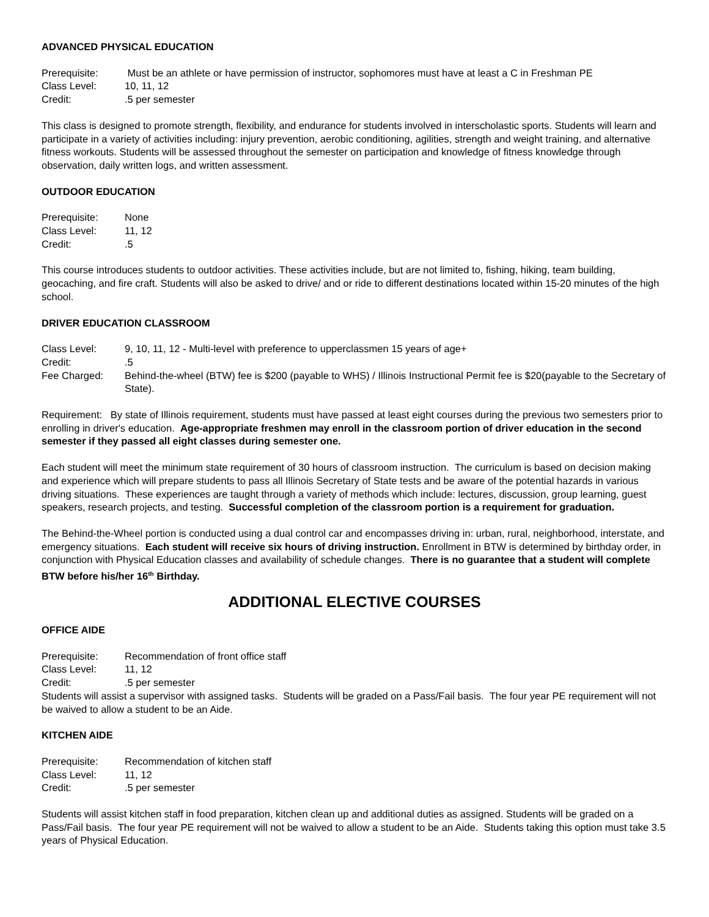ADVANCED PHYSICAL EDUCATION
Prerequisite:
Must be an athlete or have permission of instructor, sophomores must have at least a C in Freshman PE
Class Level:
10, 11, 12
Credit:
.5 per semester
This class is designed to promote strength, flexibility, and endurance for students involved in interscholastic sports. Students will learn and participate in a variety of activities including: injury prevention, aerobic conditioning, agilities, strength and weight training, and alternative fitness workouts. Students will be assessed throughout the semester on participation and knowledge of fitness knowledge through observation, daily written logs, and written assessment.
OUTDOOR EDUCATION
Prerequisite:
None
Class Level:
11, 12
Credit:
.5
This course introduces students to outdoor activities. These activities include, but are not limited to, fishing, hiking, team building, geocaching, and fire craft. Students will also be asked to drive/ and or ride to different destinations located within 15-20 minutes of the high school.
DRIVER EDUCATION CLASSROOM
Class Level:
9, 10, 11, 12 - Multi-level with preference to upperclassmen 15 years of age+
Credit:
.5
Fee Charged:
Behind-the-wheel (BTW) fee is $200 (payable to WHS) / Illinois Instructional Permit fee is $20(payable to the Secretary of State).
Requirement: By state of Illinois requirement, students must have passed at least eight courses during the previous two semesters prior to enrolling in driver's education. Age-appropriate freshmen may enroll in the classroom portion of driver education in the second semester if they passed all eight classes during semester one.
Each student will meet the minimum state requirement of 30 hours of classroom instruction. The curriculum is based on decision making and experience which will prepare students to pass all Illinois Secretary of State tests and be aware of the potential hazards in various driving situations. These experiences are taught through a variety of methods which include: lectures, discussion, group learning, guest speakers, research projects, and testing. Successful completion of the classroom portion is a requirement for graduation.
The Behind-the-Wheel portion is conducted using a dual control car and encompasses driving in: urban, rural, neighborhood, interstate, and emergency situations. Each student will receive six hours of driving instruction. Enrollment in BTW is determined by birthday order, in conjunction with Physical Education classes and availability of schedule changes. There is no guarantee that a student will complete BTW before his/her 16<sup>th</sup> Birthday.
ADDITIONAL ELECTIVE COURSES
OFFICE AIDE
Prerequisite:
Recommendation of front office staff
Class Level:
11, 12
Credit:
.5 per semester
Students will assist a supervisor with assigned tasks. Students will be graded on a Pass/Fail basis. The four year PE requirement will not be waived to allow a student to be an Aide.
KITCHEN AIDE
Prerequisite:
Recommendation of kitchen staff
Class Level:
11, 12
Credit:
.5 per semester
Students will assist kitchen staff in food preparation, kitchen clean up and additional duties as assigned. Students will be graded on a Pass/Fail basis. The four year PE requirement will not be waived to allow a student to be an Aide. Students taking this option must take 3.5 years of Physical Education.